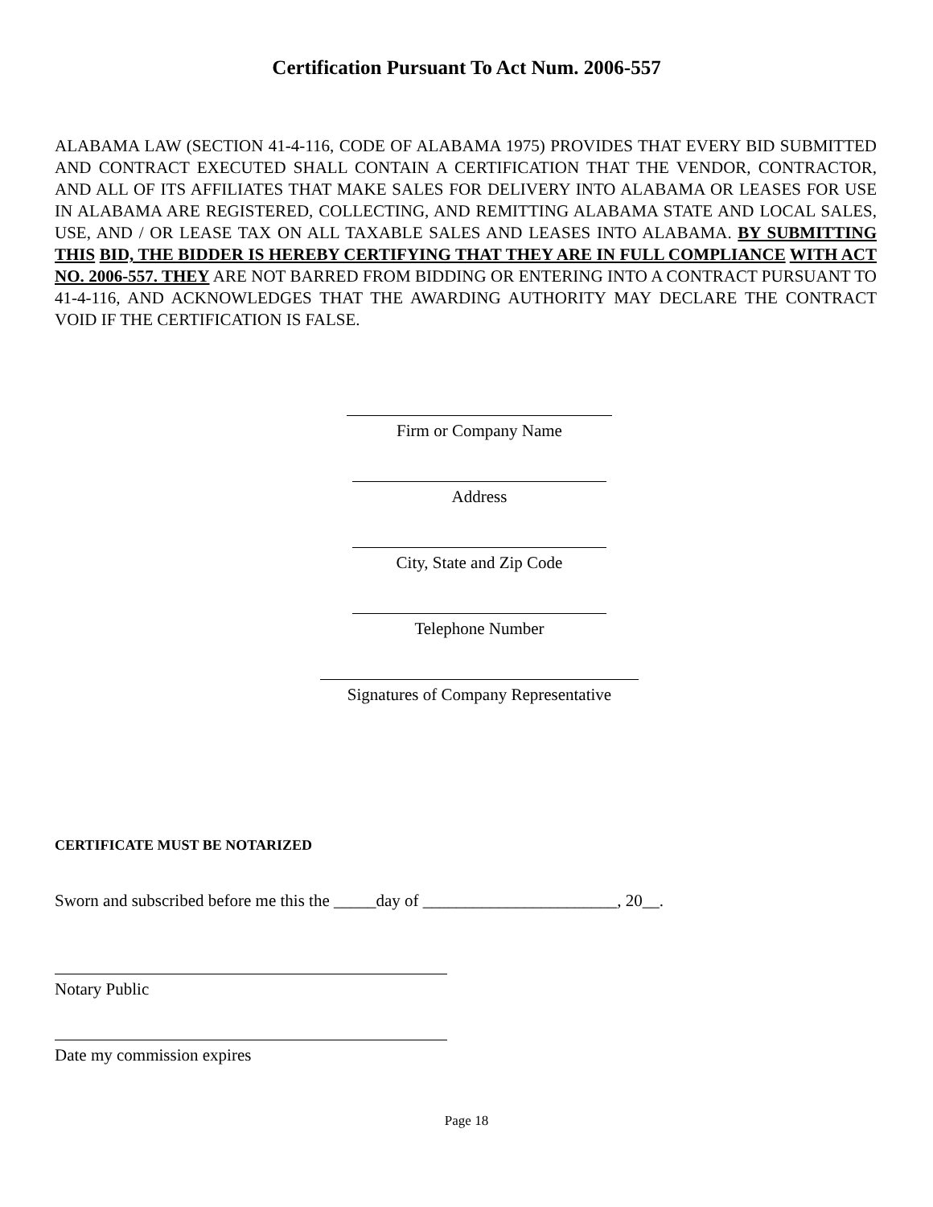Certification Pursuant To Act Num. 2006-557
ALABAMA LAW (SECTION 41-4-116, CODE OF ALABAMA 1975) PROVIDES THAT EVERY BID SUBMITTED AND CONTRACT EXECUTED SHALL CONTAIN A CERTIFICATION THAT THE VENDOR, CONTRACTOR, AND ALL OF ITS AFFILIATES THAT MAKE SALES FOR DELIVERY INTO ALABAMA OR LEASES FOR USE IN ALABAMA ARE REGISTERED, COLLECTING, AND REMITTING ALABAMA STATE AND LOCAL SALES, USE, AND / OR LEASE TAX ON ALL TAXABLE SALES AND LEASES INTO ALABAMA. BY SUBMITTING THIS BID, THE BIDDER IS HEREBY CERTIFYING THAT THEY ARE IN FULL COMPLIANCE WITH ACT NO. 2006-557. THEY ARE NOT BARRED FROM BIDDING OR ENTERING INTO A CONTRACT PURSUANT TO 41-4-116, AND ACKNOWLEDGES THAT THE AWARDING AUTHORITY MAY DECLARE THE CONTRACT VOID IF THE CERTIFICATION IS FALSE.
Firm or Company Name
Address
City, State and Zip Code
Telephone Number
Signatures of Company Representative
CERTIFICATE MUST BE NOTARIZED
Sworn and subscribed before me this the _____day of _______________________, 20__.
Notary Public
Date my commission expires
Page 18